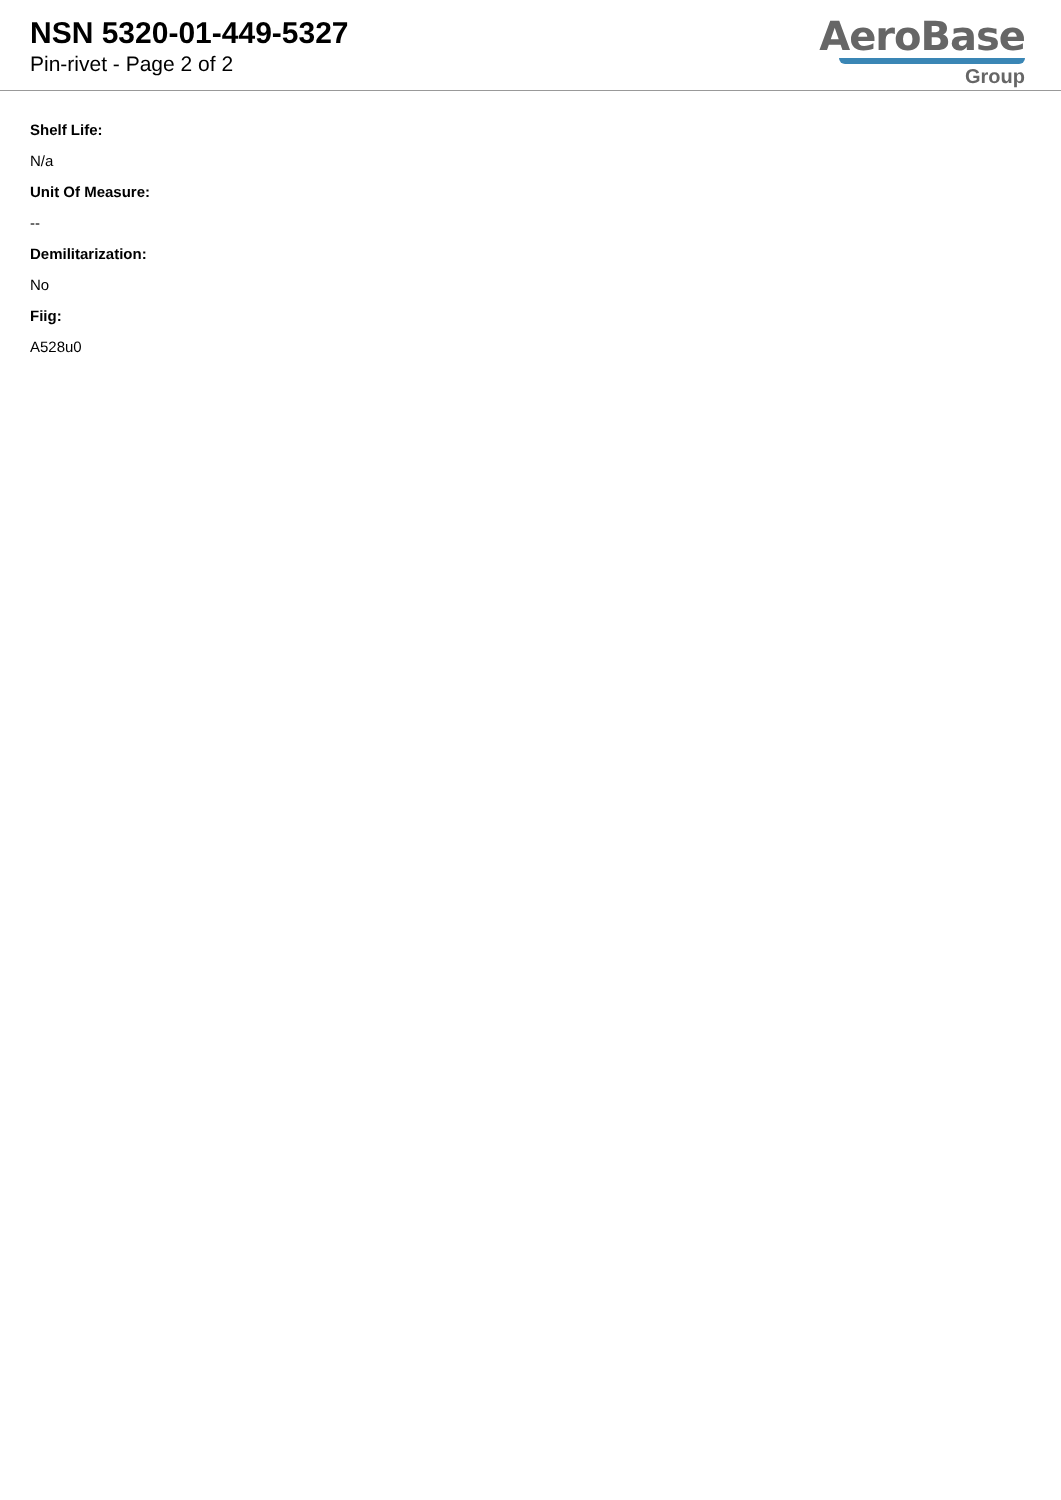NSN 5320-01-449-5327
Pin-rivet - Page 2 of 2
AeroBase
Group
Shelf Life:
N/a
Unit Of Measure:
--
Demilitarization:
No
Fiig:
A528u0